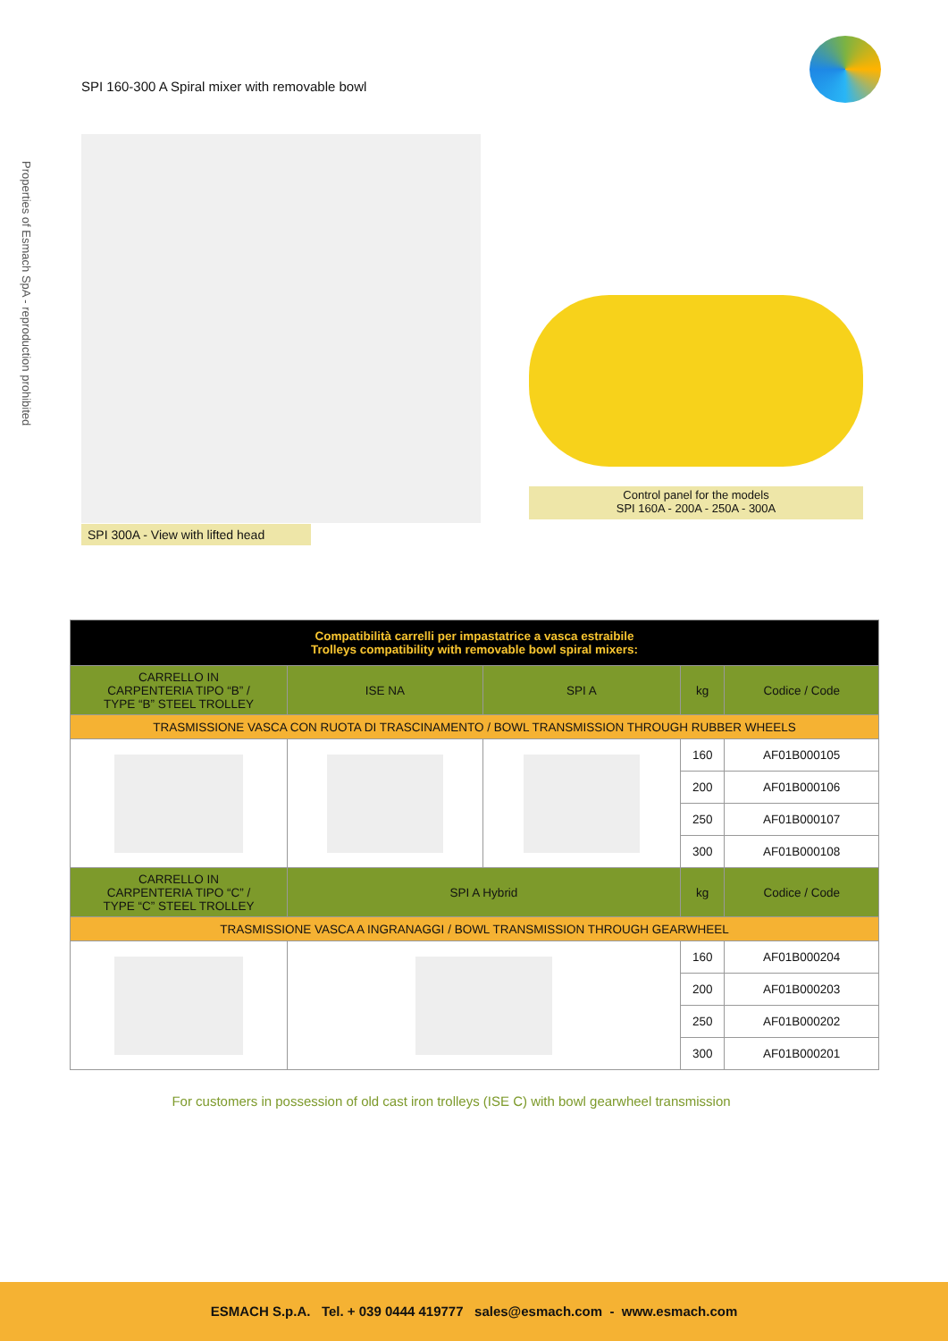SPI 160-300 A Spiral mixer with removable bowl
Properties of Esmach SpA - reproduction prohibited
SPI 300A - View with lifted head
Control panel for the models
SPI 160A - 200A - 250A - 300A
| Compatibilità carrelli per impastatrice a vasca estraibile Trolleys compatibility with removable bowl spiral mixers: | | | | |
| --- | --- | --- | --- | --- |
| CARRELLO IN CARPENTERIA TIPO “B” / TYPE “B” STEEL TROLLEY | ISE NA | SPI A | kg | Codice / Code |
| TRASMISSIONE VASCA CON RUOTA DI TRASCINAMENTO / BOWL TRANSMISSION THROUGH RUBBER WHEELS | | | | |
| | | | 160 | AF01B000105 |
| | | | 200 | AF01B000106 |
| | | | 250 | AF01B000107 |
| | | | 300 | AF01B000108 |
| CARRELLO IN CARPENTERIA TIPO “C” / TYPE “C” STEEL TROLLEY | SPI A Hybrid | | kg | Codice / Code |
| TRASMISSIONE VASCA A INGRANAGGI / BOWL TRANSMISSION THROUGH GEARWHEEL | | | | |
| | | | 160 | AF01B000204 |
| | | | 200 | AF01B000203 |
| | | | 250 | AF01B000202 |
| | | | 300 | AF01B000201 |
For customers in possession of old cast iron trolleys (ISE C) with bowl gearwheel transmission
ESMACH S.p.A. Tel. + 039 0444 419777 sales@esmach.com - www.esmach.com